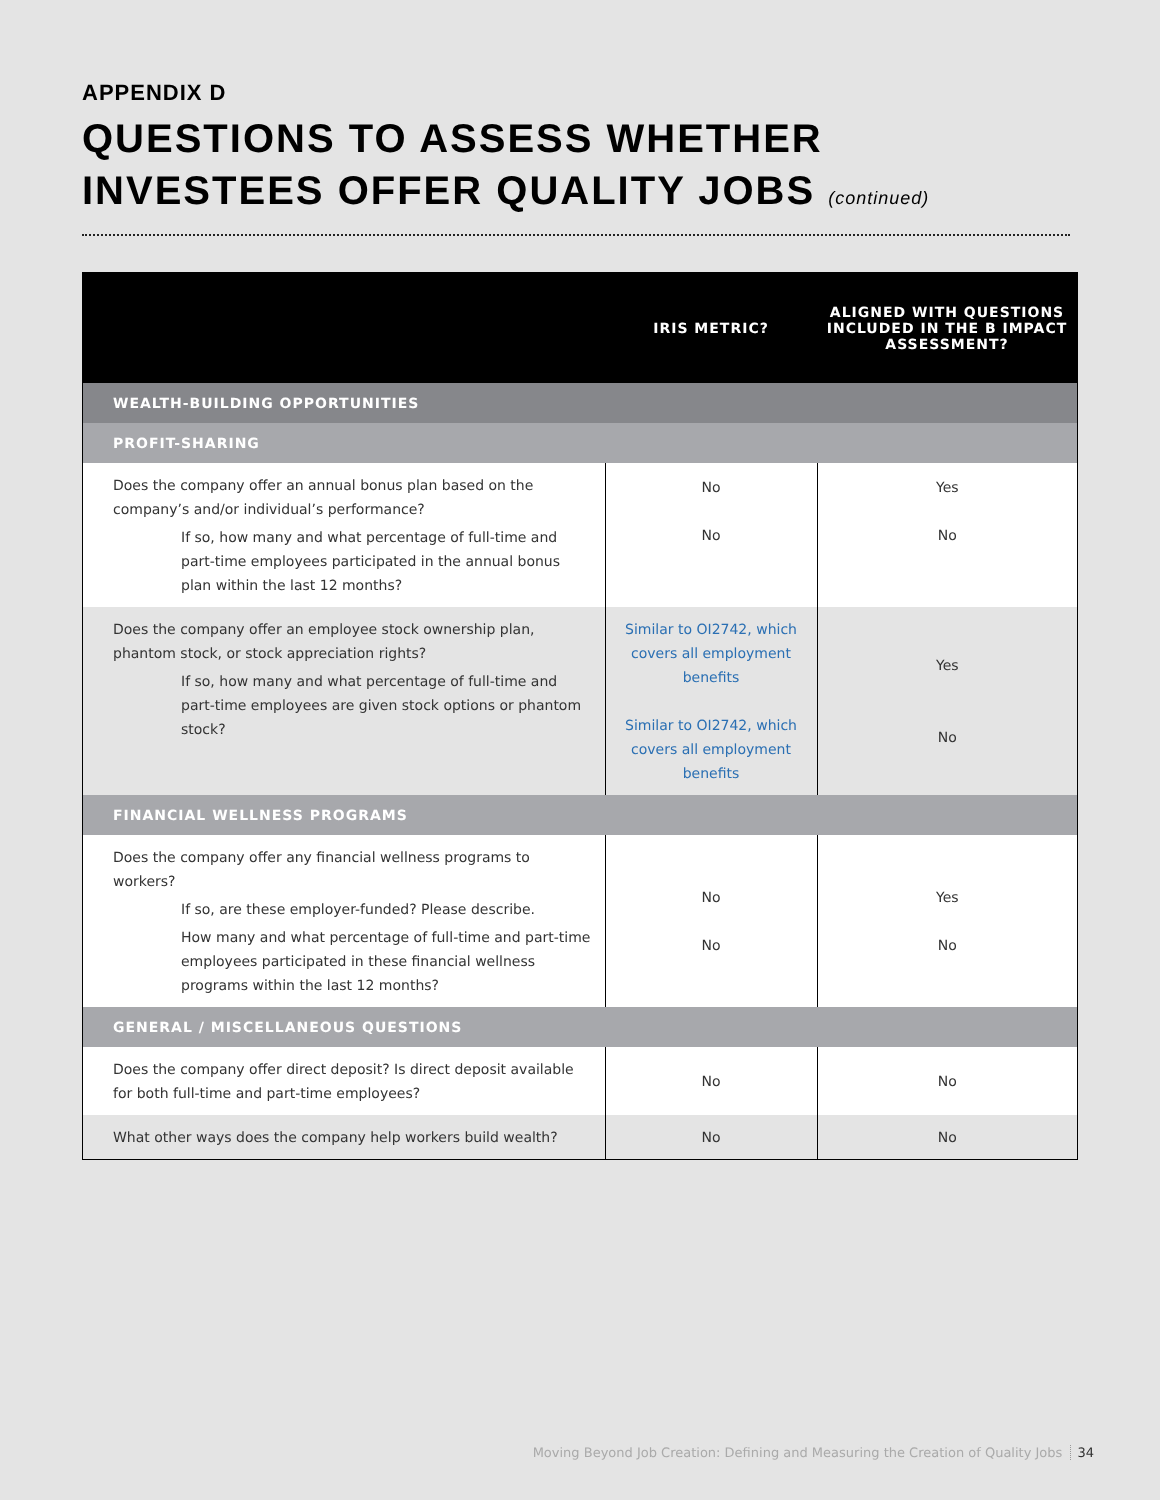APPENDIX D
QUESTIONS TO ASSESS WHETHER
INVESTEES OFFER QUALITY JOBS (continued)
| | IRIS METRIC? | ALIGNED WITH QUESTIONS INCLUDED IN THE B IMPACT ASSESSMENT? |
| --- | --- | --- |
| WEALTH-BUILDING OPPORTUNITIES | | |
| PROFIT-SHARING | | |
| Does the company offer an annual bonus plan based on the company’s and/or individual’s performance? If so, how many and what percentage of full-time and part-time employees participated in the annual bonus plan within the last 12 months? | No No | Yes No |
| Does the company offer an employee stock ownership plan, phantom stock, or stock appreciation rights? If so, how many and what percentage of full-time and part-time employees are given stock options or phantom stock? | Similar to OI2742, which covers all employment benefits Similar to OI2742, which covers all employment benefits | Yes No |
| FINANCIAL WELLNESS PROGRAMS | | |
| Does the company offer any financial wellness programs to workers? If so, are these employer-funded? Please describe. How many and what percentage of full-time and part-time employees participated in these financial wellness programs within the last 12 months? | No No | Yes No |
| GENERAL / MISCELLANEOUS QUESTIONS | | |
| Does the company offer direct deposit? Is direct deposit available for both full-time and part-time employees? | No | No |
| What other ways does the company help workers build wealth? | No | No |
Moving Beyond Job Creation: Defining and Measuring the Creation of Quality Jobs 34